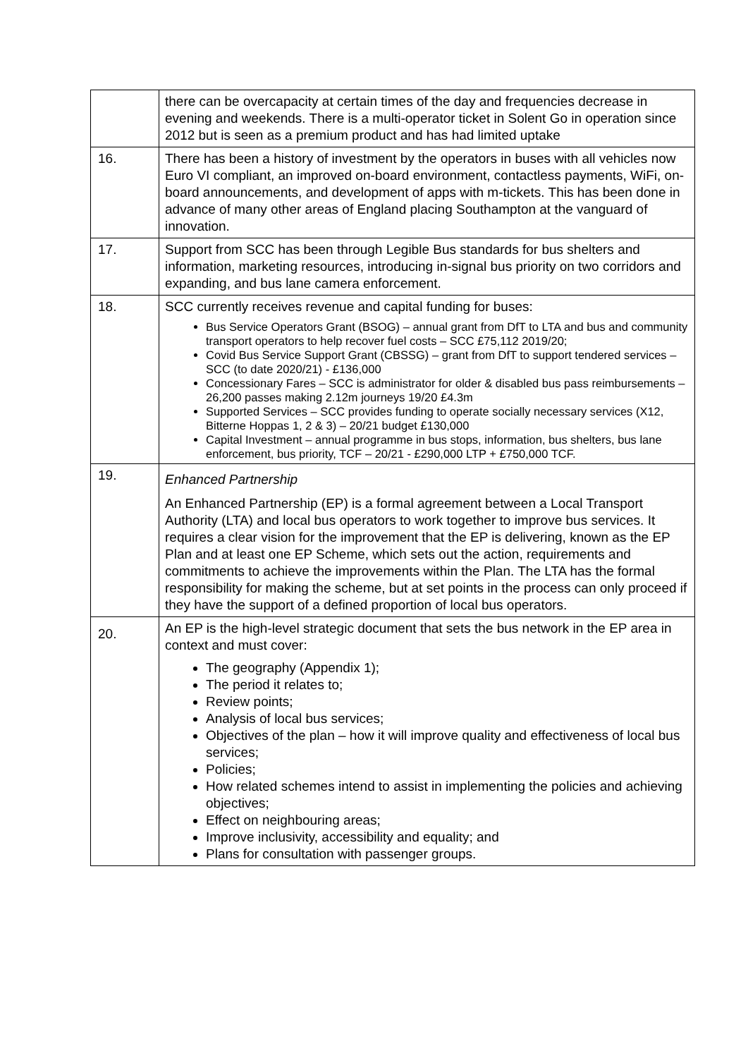| | there can be overcapacity at certain times of the day and frequencies decrease in evening and weekends. There is a multi-operator ticket in Solent Go in operation since 2012 but is seen as a premium product and has had limited uptake |
| 16. | There has been a history of investment by the operators in buses with all vehicles now Euro VI compliant, an improved on-board environment, contactless payments, WiFi, on-board announcements, and development of apps with m-tickets. This has been done in advance of many other areas of England placing Southampton at the vanguard of innovation. |
| 17. | Support from SCC has been through Legible Bus standards for bus shelters and information, marketing resources, introducing in-signal bus priority on two corridors and expanding, and bus lane camera enforcement. |
| 18. | SCC currently receives revenue and capital funding for buses: Bus Service Operators Grant (BSOG) – annual grant from DfT to LTA and bus and community transport operators to help recover fuel costs – SCC £75,112 2019/20; Covid Bus Service Support Grant (CBSSG) – grant from DfT to support tendered services – SCC (to date 2020/21) - £136,000 Concessionary Fares – SCC is administrator for older & disabled bus pass reimbursements – 26,200 passes making 2.12m journeys 19/20 £4.3m Supported Services – SCC provides funding to operate socially necessary services (X12, Bitterne Hoppas 1, 2 & 3) – 20/21 budget £130,000 Capital Investment – annual programme in bus stops, information, bus shelters, bus lane enforcement, bus priority, TCF – 20/21 - £290,000 LTP + £750,000 TCF. |
| 19. | Enhanced Partnership An Enhanced Partnership (EP) is a formal agreement between a Local Transport Authority (LTA) and local bus operators to work together to improve bus services. It requires a clear vision for the improvement that the EP is delivering, known as the EP Plan and at least one EP Scheme, which sets out the action, requirements and commitments to achieve the improvements within the Plan. The LTA has the formal responsibility for making the scheme, but at set points in the process can only proceed if they have the support of a defined proportion of local bus operators. |
| 20. | An EP is the high-level strategic document that sets the bus network in the EP area in context and must cover: The geography (Appendix 1); The period it relates to; Review points; Analysis of local bus services; Objectives of the plan – how it will improve quality and effectiveness of local bus services; Policies; How related schemes intend to assist in implementing the policies and achieving objectives; Effect on neighbouring areas; Improve inclusivity, accessibility and equality; and Plans for consultation with passenger groups. |